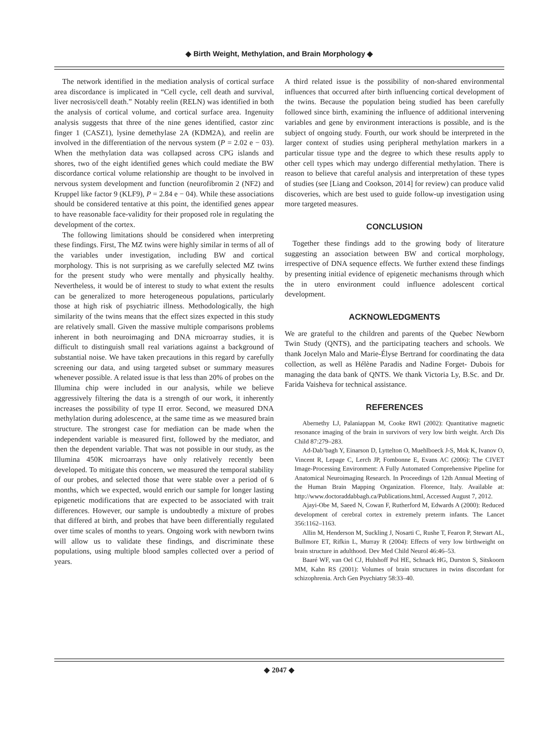◆ Birth Weight, Methylation, and Brain Morphology ◆
The network identified in the mediation analysis of cortical surface area discordance is implicated in “Cell cycle, cell death and survival, liver necrosis/cell death.” Notably reelin (RELN) was identified in both the analysis of cortical volume, and cortical surface area. Ingenuity analysis suggests that three of the nine genes identified, castor zinc finger 1 (CASZ1), lysine demethylase 2A (KDM2A), and reelin are involved in the differentiation of the nervous system (P = 2.02 e − 03). When the methylation data was collapsed across CPG islands and shores, two of the eight identified genes which could mediate the BW discordance cortical volume relationship are thought to be involved in nervous system development and function (neurofibromin 2 (NF2) and Kruppel like factor 9 (KLF9), P = 2.84 e − 04). While these associations should be considered tentative at this point, the identified genes appear to have reasonable face-validity for their proposed role in regulating the development of the cortex.
The following limitations should be considered when interpreting these findings. First, The MZ twins were highly similar in terms of all of the variables under investigation, including BW and cortical morphology. This is not surprising as we carefully selected MZ twins for the present study who were mentally and physically healthy. Nevertheless, it would be of interest to study to what extent the results can be generalized to more heterogeneous populations, particularly those at high risk of psychiatric illness. Methodologically, the high similarity of the twins means that the effect sizes expected in this study are relatively small. Given the massive multiple comparisons problems inherent in both neuroimaging and DNA microarray studies, it is difficult to distinguish small real variations against a background of substantial noise. We have taken precautions in this regard by carefully screening our data, and using targeted subset or summary measures whenever possible. A related issue is that less than 20% of probes on the Illumina chip were included in our analysis, while we believe aggressively filtering the data is a strength of our work, it inherently increases the possibility of type II error. Second, we measured DNA methylation during adolescence, at the same time as we measured brain structure. The strongest case for mediation can be made when the independent variable is measured first, followed by the mediator, and then the dependent variable. That was not possible in our study, as the Illumina 450K microarrays have only relatively recently been developed. To mitigate this concern, we measured the temporal stability of our probes, and selected those that were stable over a period of 6 months, which we expected, would enrich our sample for longer lasting epigenetic modifications that are expected to be associated with trait differences. However, our sample is undoubtedly a mixture of probes that differed at birth, and probes that have been differentially regulated over time scales of months to years. Ongoing work with newborn twins will allow us to validate these findings, and discriminate these populations, using multiple blood samples collected over a period of years.
A third related issue is the possibility of non-shared environmental influences that occurred after birth influencing cortical development of the twins. Because the population being studied has been carefully followed since birth, examining the influence of additional intervening variables and gene by environment interactions is possible, and is the subject of ongoing study. Fourth, our work should be interpreted in the larger context of studies using peripheral methylation markers in a particular tissue type and the degree to which these results apply to other cell types which may undergo differential methylation. There is reason to believe that careful analysis and interpretation of these types of studies (see [Liang and Cookson, 2014] for review) can produce valid discoveries, which are best used to guide follow-up investigation using more targeted measures.
CONCLUSION
Together these findings add to the growing body of literature suggesting an association between BW and cortical morphology, irrespective of DNA sequence effects. We further extend these findings by presenting initial evidence of epigenetic mechanisms through which the in utero environment could influence adolescent cortical development.
ACKNOWLEDGMENTS
We are grateful to the children and parents of the Quebec Newborn Twin Study (QNTS), and the participating teachers and schools. We thank Jocelyn Malo and Marie-Élyse Bertrand for coordinating the data collection, as well as Hélène Paradis and Nadine Forget- Dubois for managing the data bank of QNTS. We thank Victoria Ly, B.Sc. and Dr. Farida Vaisheva for technical assistance.
REFERENCES
Abernethy LJ, Palaniappan M, Cooke RWI (2002): Quantitative magnetic resonance imaging of the brain in survivors of very low birth weight. Arch Dis Child 87:279–283.
Ad-Dab’bagh Y, Einarson D, Lyttelton O, Muehlboeck J-S, Mok K, Ivanov O, Vincent R, Lepage C, Lerch JP, Fombonne E, Evans AC (2006): The CIVET Image-Processing Environment: A Fully Automated Comprehensive Pipeline for Anatomical Neuroimaging Research. In Proceedings of 12th Annual Meeting of the Human Brain Mapping Organization. Florence, Italy. Available at: http://www.doctoraddabbagh.ca/Publications.html, Accessed August 7, 2012.
Ajayi-Obe M, Saeed N, Cowan F, Rutherford M, Edwards A (2000): Reduced development of cerebral cortex in extremely preterm infants. The Lancet 356:1162–1163.
Allin M, Henderson M, Suckling J, Nosarti C, Rushe T, Fearon P, Stewart AL, Bullmore ET, Rifkin L, Murray R (2004): Effects of very low birthweight on brain structure in adulthood. Dev Med Child Neurol 46:46–53.
Baaré WF, van Oel CJ, Hulshoff Pol HE, Schnack HG, Durston S, Sitskoorn MM, Kahn RS (2001): Volumes of brain structures in twins discordant for schizophrenia. Arch Gen Psychiatry 58:33–40.
◆ 2047 ◆